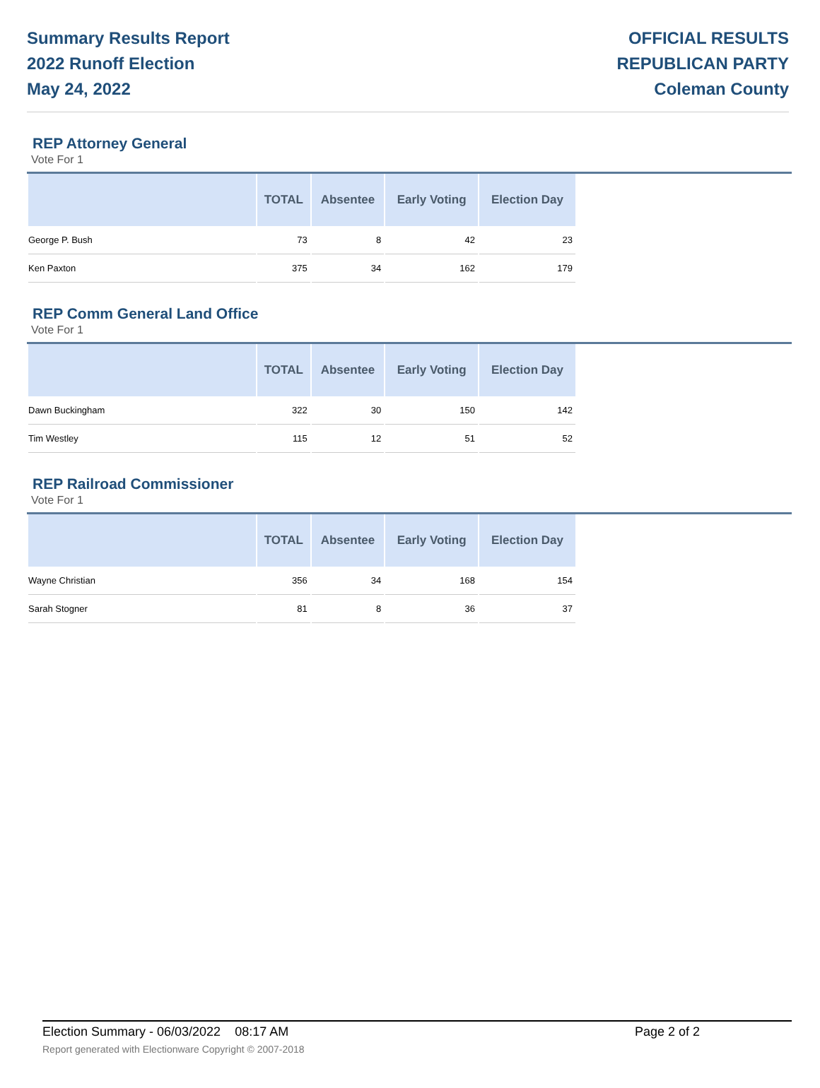Summary Results Report
2022 Runoff Election
May 24, 2022
OFFICIAL RESULTS
REPUBLICAN PARTY
Coleman County
REP Attorney General
Vote For 1
| | TOTAL | Absentee | Early Voting | Election Day |
| --- | --- | --- | --- | --- |
| George P. Bush | 73 | 8 | 42 | 23 |
| Ken Paxton | 375 | 34 | 162 | 179 |
REP Comm General Land Office
Vote For 1
| | TOTAL | Absentee | Early Voting | Election Day |
| --- | --- | --- | --- | --- |
| Dawn Buckingham | 322 | 30 | 150 | 142 |
| Tim Westley | 115 | 12 | 51 | 52 |
REP Railroad Commissioner
Vote For 1
| | TOTAL | Absentee | Early Voting | Election Day |
| --- | --- | --- | --- | --- |
| Wayne Christian | 356 | 34 | 168 | 154 |
| Sarah Stogner | 81 | 8 | 36 | 37 |
Election Summary - 06/03/2022 08:17 AM Page 2 of 2
Report generated with Electionware Copyright © 2007-2018